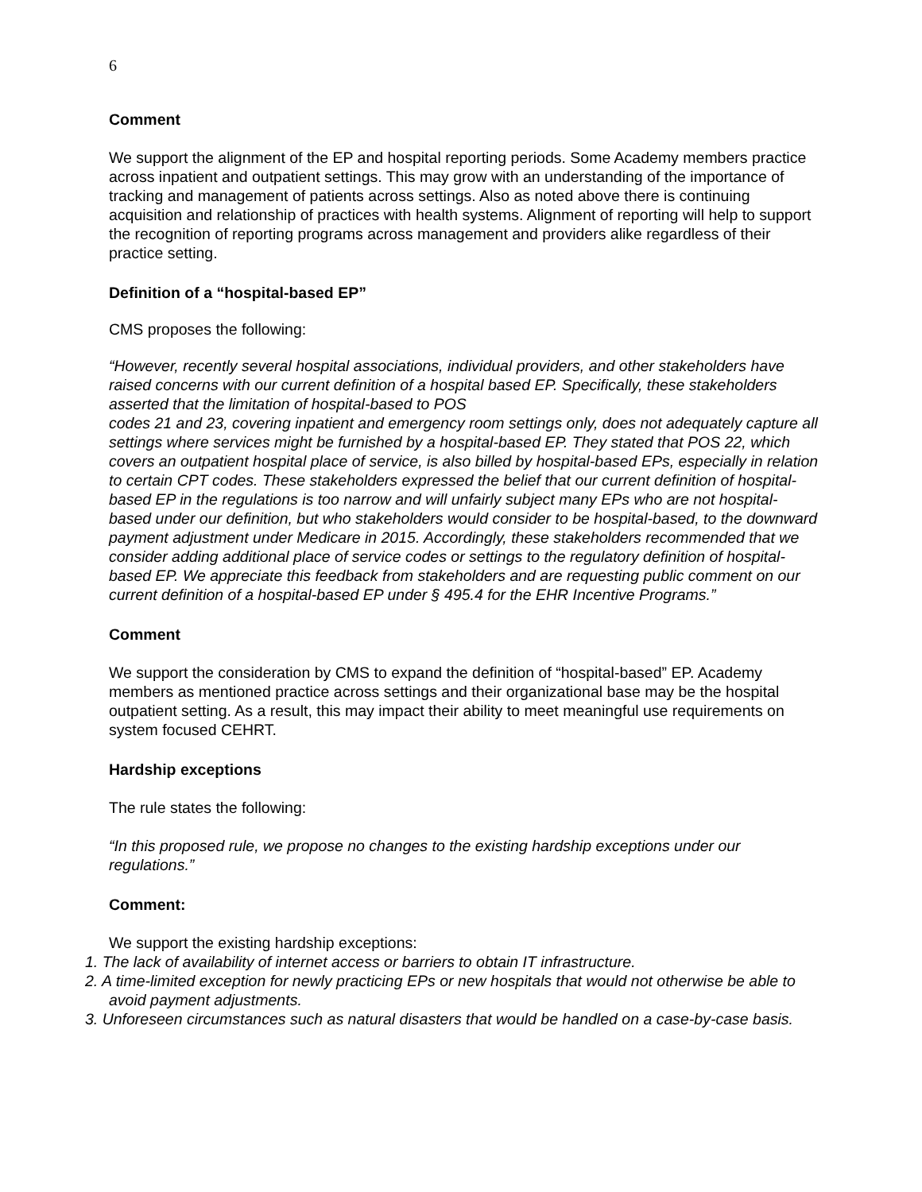6
Comment
We support the alignment of the EP and hospital reporting periods. Some Academy members practice across inpatient and outpatient settings. This may grow with an understanding of the importance of tracking and management of patients across settings. Also as noted above there is continuing acquisition and relationship of practices with health systems. Alignment of reporting will help to support the recognition of reporting programs across management and providers alike regardless of their practice setting.
Definition of a “hospital-based EP”
CMS proposes the following:
“However, recently several hospital associations, individual providers, and other stakeholders have raised concerns with our current definition of a hospital based EP. Specifically, these stakeholders asserted that the limitation of hospital-based to POS
codes 21 and 23, covering inpatient and emergency room settings only, does not adequately capture all settings where services might be furnished by a hospital-based EP. They stated that POS 22, which covers an outpatient hospital place of service, is also billed by hospital-based EPs, especially in relation to certain CPT codes. These stakeholders expressed the belief that our current definition of hospital-based EP in the regulations is too narrow and will unfairly subject many EPs who are not hospital-based under our definition, but who stakeholders would consider to be hospital-based, to the downward payment adjustment under Medicare in 2015. Accordingly, these stakeholders recommended that we consider adding additional place of service codes or settings to the regulatory definition of hospital-based EP. We appreciate this feedback from stakeholders and are requesting public comment on our current definition of a hospital-based EP under § 495.4 for the EHR Incentive Programs.”
Comment
We support the consideration by CMS to expand the definition of “hospital-based” EP. Academy members as mentioned practice across settings and their organizational base may be the hospital outpatient setting. As a result, this may impact their ability to meet meaningful use requirements on system focused CEHRT.
Hardship exceptions
The rule states the following:
“In this proposed rule, we propose no changes to the existing hardship exceptions under our regulations.”
Comment:
We support the existing hardship exceptions:
1. The lack of availability of internet access or barriers to obtain IT infrastructure.
2. A time-limited exception for newly practicing EPs or new hospitals that would not otherwise be able to avoid payment adjustments.
3. Unforeseen circumstances such as natural disasters that would be handled on a case-by-case basis.